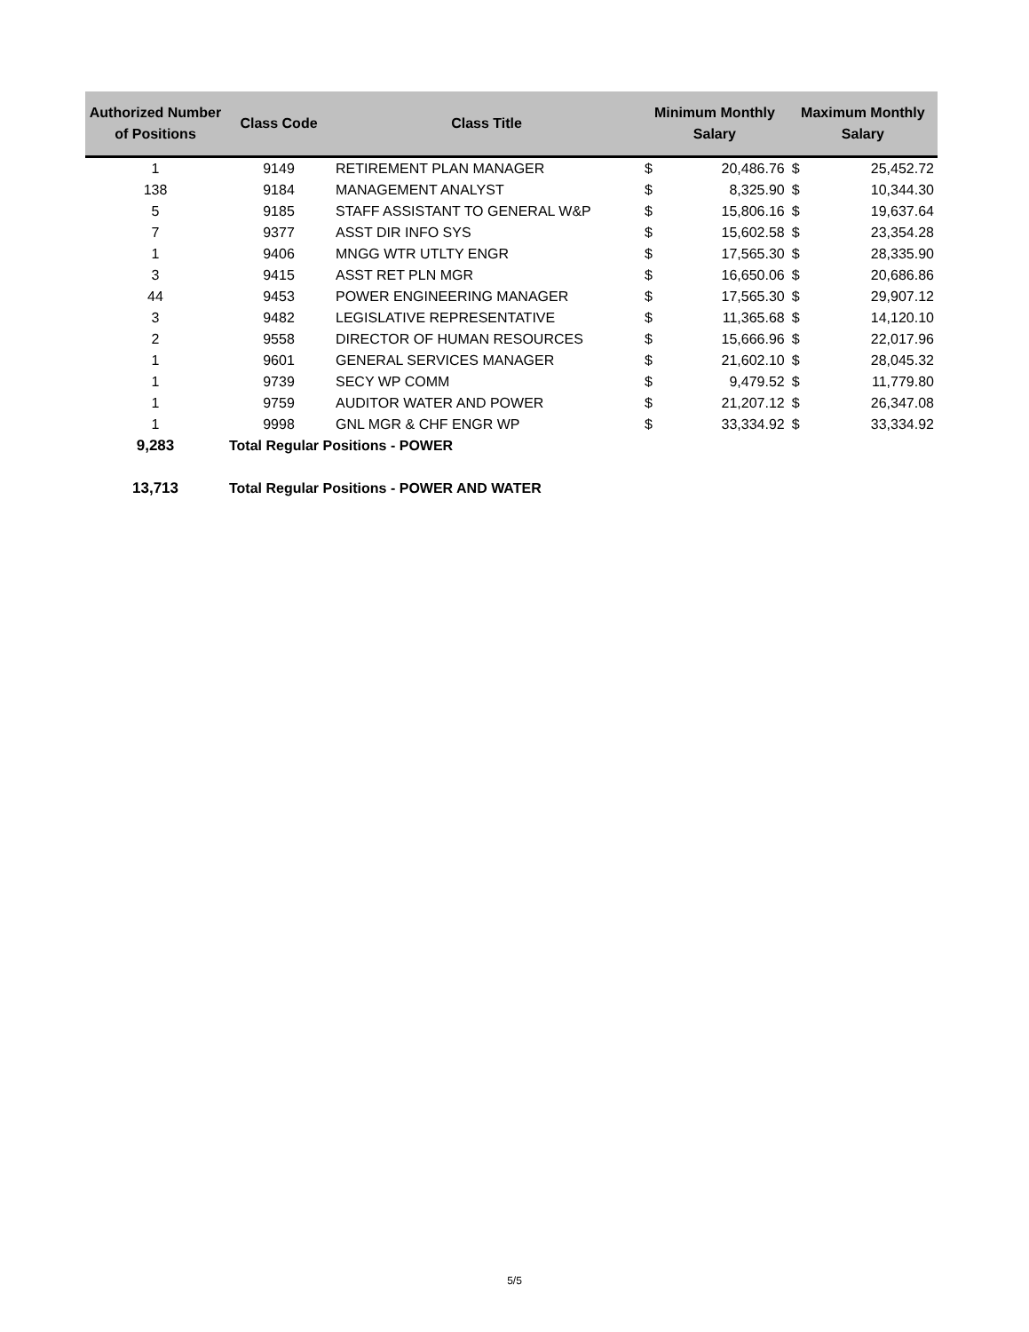| Authorized Number of Positions | Class Code | Class Title | Minimum Monthly Salary | | Maximum Monthly Salary | |
| --- | --- | --- | --- | --- | --- | --- |
| 1 | 9149 | RETIREMENT PLAN MANAGER | $ | 20,486.76 | $ | 25,452.72 |
| 138 | 9184 | MANAGEMENT ANALYST | $ | 8,325.90 | $ | 10,344.30 |
| 5 | 9185 | STAFF ASSISTANT TO GENERAL W&P | $ | 15,806.16 | $ | 19,637.64 |
| 7 | 9377 | ASST DIR INFO SYS | $ | 15,602.58 | $ | 23,354.28 |
| 1 | 9406 | MNGG WTR UTLTY ENGR | $ | 17,565.30 | $ | 28,335.90 |
| 3 | 9415 | ASST RET PLN MGR | $ | 16,650.06 | $ | 20,686.86 |
| 44 | 9453 | POWER ENGINEERING MANAGER | $ | 17,565.30 | $ | 29,907.12 |
| 3 | 9482 | LEGISLATIVE REPRESENTATIVE | $ | 11,365.68 | $ | 14,120.10 |
| 2 | 9558 | DIRECTOR OF HUMAN RESOURCES | $ | 15,666.96 | $ | 22,017.96 |
| 1 | 9601 | GENERAL SERVICES MANAGER | $ | 21,602.10 | $ | 28,045.32 |
| 1 | 9739 | SECY WP COMM | $ | 9,479.52 | $ | 11,779.80 |
| 1 | 9759 | AUDITOR WATER AND POWER | $ | 21,207.12 | $ | 26,347.08 |
| 1 | 9998 | GNL MGR & CHF ENGR WP | $ | 33,334.92 | $ | 33,334.92 |
| 9,283 | Total Regular Positions - POWER | | | | | |
| 13,713 | Total Regular Positions - POWER AND WATER | | | | | |
5/5